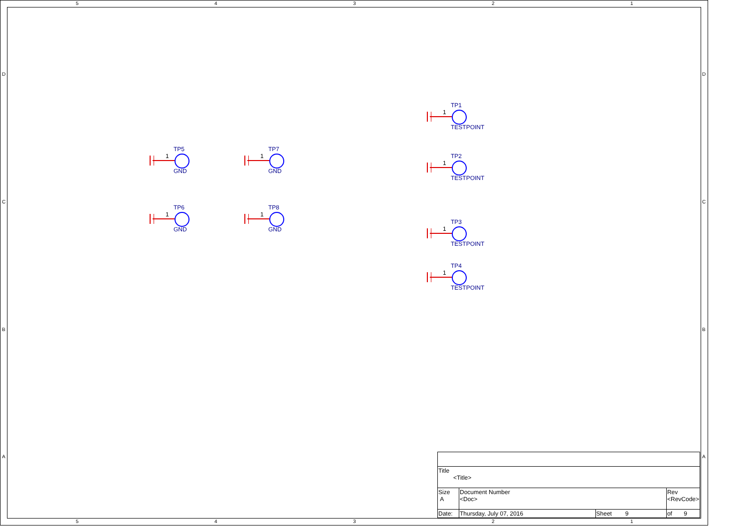5 4 3 2 1
D
C
B
A
D
C
B
A
TP1
1
TESTPOINT
TP5
1
GND
TP7
1
GND
TP2
1
TESTPOINT
TP6
1
GND
TP8
1
GND
TP3
1
TESTPOINT
TP4
1
TESTPOINT
| Title <Title> | | | | |
| Size A | Document Number <Doc> | | | Rev <RevCode> |
| Date: | Thursday, July 07, 2016 | Sheet 9 | of 9 | |
5 4 3 2 1